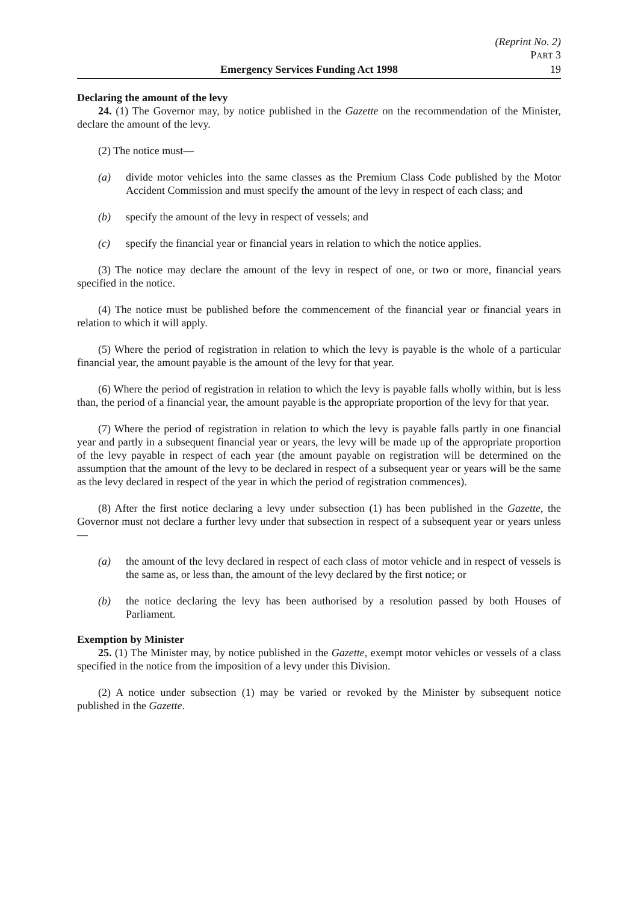(Reprint No. 2)
PART 3
Emergency Services Funding Act 1998 19
Declaring the amount of the levy
24. (1) The Governor may, by notice published in the Gazette on the recommendation of the Minister, declare the amount of the levy.
(2) The notice must—
(a) divide motor vehicles into the same classes as the Premium Class Code published by the Motor Accident Commission and must specify the amount of the levy in respect of each class; and
(b) specify the amount of the levy in respect of vessels; and
(c) specify the financial year or financial years in relation to which the notice applies.
(3) The notice may declare the amount of the levy in respect of one, or two or more, financial years specified in the notice.
(4) The notice must be published before the commencement of the financial year or financial years in relation to which it will apply.
(5) Where the period of registration in relation to which the levy is payable is the whole of a particular financial year, the amount payable is the amount of the levy for that year.
(6) Where the period of registration in relation to which the levy is payable falls wholly within, but is less than, the period of a financial year, the amount payable is the appropriate proportion of the levy for that year.
(7) Where the period of registration in relation to which the levy is payable falls partly in one financial year and partly in a subsequent financial year or years, the levy will be made up of the appropriate proportion of the levy payable in respect of each year (the amount payable on registration will be determined on the assumption that the amount of the levy to be declared in respect of a subsequent year or years will be the same as the levy declared in respect of the year in which the period of registration commences).
(8) After the first notice declaring a levy under subsection (1) has been published in the Gazette, the Governor must not declare a further levy under that subsection in respect of a subsequent year or years unless—
(a) the amount of the levy declared in respect of each class of motor vehicle and in respect of vessels is the same as, or less than, the amount of the levy declared by the first notice; or
(b) the notice declaring the levy has been authorised by a resolution passed by both Houses of Parliament.
Exemption by Minister
25. (1) The Minister may, by notice published in the Gazette, exempt motor vehicles or vessels of a class specified in the notice from the imposition of a levy under this Division.
(2) A notice under subsection (1) may be varied or revoked by the Minister by subsequent notice published in the Gazette.